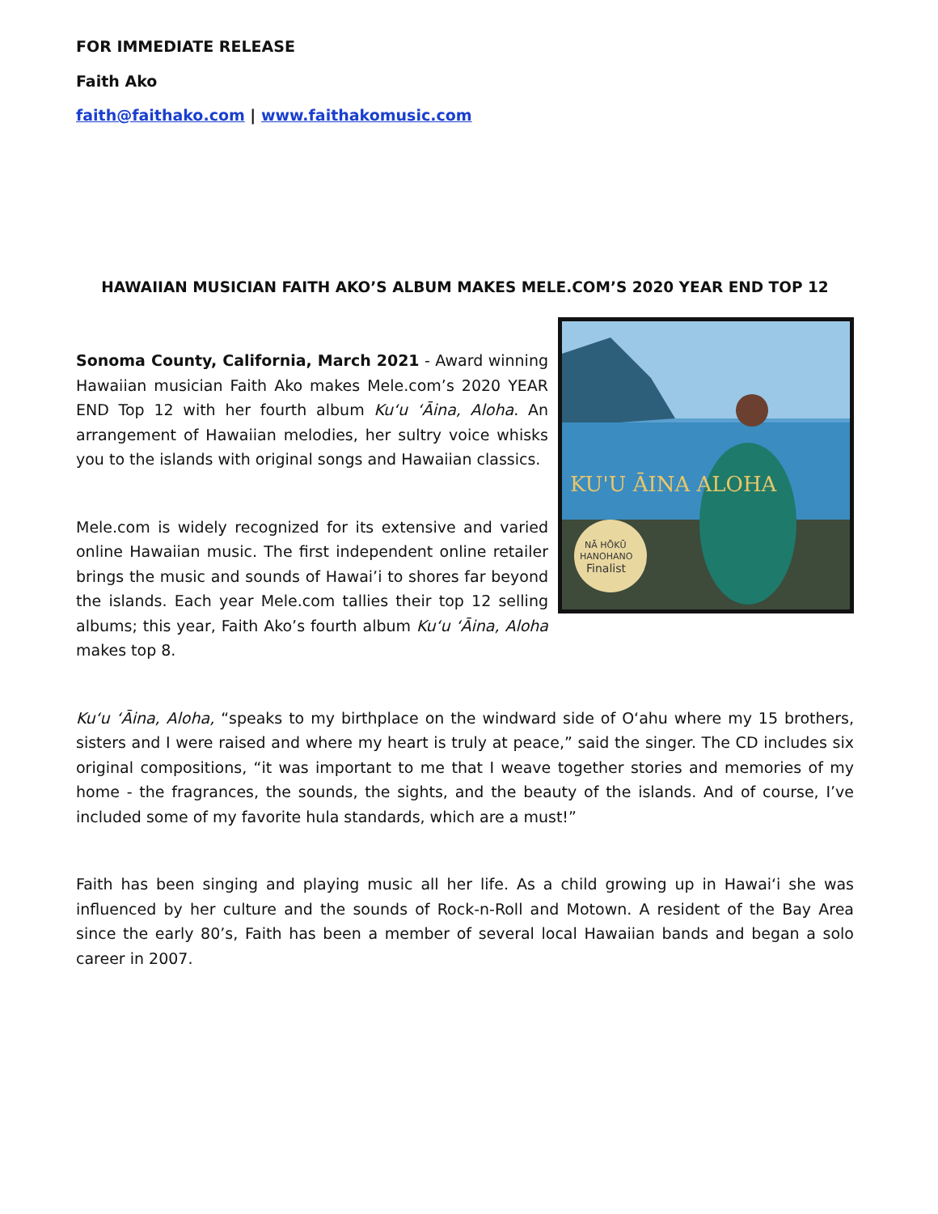FOR IMMEDIATE RELEASE
Faith Ako
faith@faithako.com | www.faithakomusic.com
HAWAIIAN MUSICIAN FAITH AKO’S ALBUM MAKES MELE.COM’S 2020 YEAR END TOP 12
KU'U ĀINA ALOHA
NĀ HŌKŪ
HANOHANO
Finalist
Sonoma County, California, March 2021 - Award winning Hawaiian musician Faith Ako makes Mele.com’s 2020 YEAR END Top 12 with her fourth album Ku‘u ‘Āina, Aloha. An arrangement of Hawaiian melodies, her sultry voice whisks you to the islands with original songs and Hawaiian classics.
Mele.com is widely recognized for its extensive and varied online Hawaiian music. The first independent online retailer brings the music and sounds of Hawai’i to shores far beyond the islands. Each year Mele.com tallies their top 12 selling albums; this year, Faith Ako’s fourth album Ku‘u ‘Āina, Aloha makes top 8.
Ku‘u ‘Āina, Aloha, “speaks to my birthplace on the windward side of O‘ahu where my 15 brothers, sisters and I were raised and where my heart is truly at peace,” said the singer. The CD includes six original compositions, “it was important to me that I weave together stories and memories of my home - the fragrances, the sounds, the sights, and the beauty of the islands. And of course, I’ve included some of my favorite hula standards, which are a must!”
Faith has been singing and playing music all her life. As a child growing up in Hawai‘i she was influenced by her culture and the sounds of Rock-n-Roll and Motown. A resident of the Bay Area since the early 80’s, Faith has been a member of several local Hawaiian bands and began a solo career in 2007.